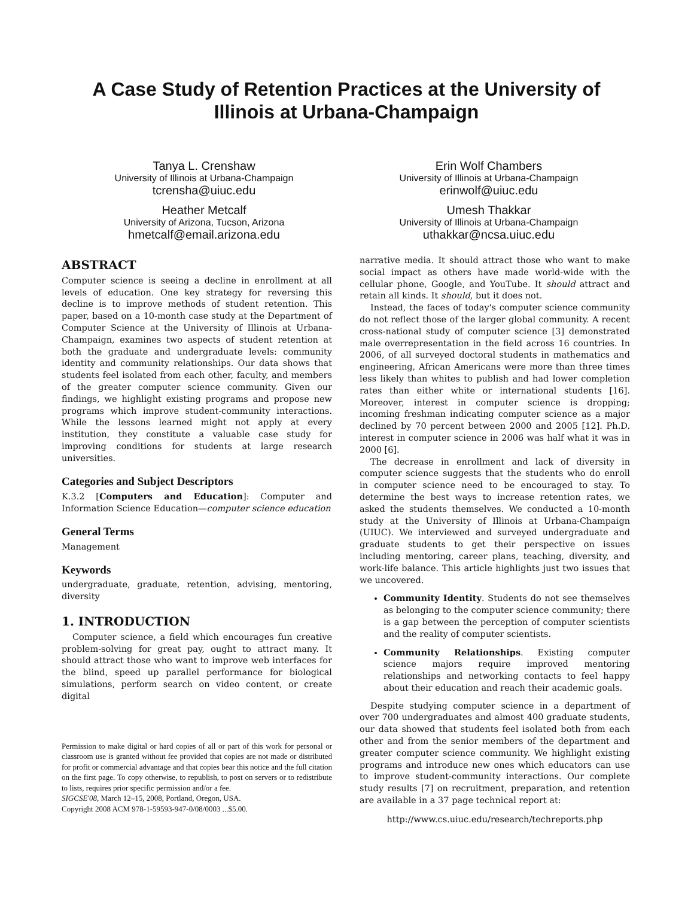A Case Study of Retention Practices at the University of Illinois at Urbana-Champaign
Tanya L. Crenshaw
University of Illinois at Urbana-Champaign
tcrensha@uiuc.edu
Erin Wolf Chambers
University of Illinois at Urbana-Champaign
erinwolf@uiuc.edu
Heather Metcalf
University of Arizona, Tucson, Arizona
hmetcalf@email.arizona.edu
Umesh Thakkar
University of Illinois at Urbana-Champaign
uthakkar@ncsa.uiuc.edu
ABSTRACT
Computer science is seeing a decline in enrollment at all levels of education. One key strategy for reversing this decline is to improve methods of student retention. This paper, based on a 10-month case study at the Department of Computer Science at the University of Illinois at Urbana-Champaign, examines two aspects of student retention at both the graduate and undergraduate levels: community identity and community relationships. Our data shows that students feel isolated from each other, faculty, and members of the greater computer science community. Given our findings, we highlight existing programs and propose new programs which improve student-community interactions. While the lessons learned might not apply at every institution, they constitute a valuable case study for improving conditions for students at large research universities.
Categories and Subject Descriptors
K.3.2 [Computers and Education]: Computer and Information Science Education—computer science education
General Terms
Management
Keywords
undergraduate, graduate, retention, advising, mentoring, diversity
1. INTRODUCTION
Computer science, a field which encourages fun creative problem-solving for great pay, ought to attract many. It should attract those who want to improve web interfaces for the blind, speed up parallel performance for biological simulations, perform search on video content, or create digital
Permission to make digital or hard copies of all or part of this work for personal or classroom use is granted without fee provided that copies are not made or distributed for profit or commercial advantage and that copies bear this notice and the full citation on the first page. To copy otherwise, to republish, to post on servers or to redistribute to lists, requires prior specific permission and/or a fee.
SIGCSE'08, March 12–15, 2008, Portland, Oregon, USA.
Copyright 2008 ACM 978-1-59593-947-0/08/0003 ...$5.00.
narrative media. It should attract those who want to make social impact as others have made world-wide with the cellular phone, Google, and YouTube. It should attract and retain all kinds. It should, but it does not.
Instead, the faces of today's computer science community do not reflect those of the larger global community. A recent cross-national study of computer science [3] demonstrated male overrepresentation in the field across 16 countries. In 2006, of all surveyed doctoral students in mathematics and engineering, African Americans were more than three times less likely than whites to publish and had lower completion rates than either white or international students [16]. Moreover, interest in computer science is dropping; incoming freshman indicating computer science as a major declined by 70 percent between 2000 and 2005 [12]. Ph.D. interest in computer science in 2006 was half what it was in 2000 [6].
The decrease in enrollment and lack of diversity in computer science suggests that the students who do enroll in computer science need to be encouraged to stay. To determine the best ways to increase retention rates, we asked the students themselves. We conducted a 10-month study at the University of Illinois at Urbana-Champaign (UIUC). We interviewed and surveyed undergraduate and graduate students to get their perspective on issues including mentoring, career plans, teaching, diversity, and work-life balance. This article highlights just two issues that we uncovered.
Community Identity. Students do not see themselves as belonging to the computer science community; there is a gap between the perception of computer scientists and the reality of computer scientists.
Community Relationships. Existing computer science majors require improved mentoring relationships and networking contacts to feel happy about their education and reach their academic goals.
Despite studying computer science in a department of over 700 undergraduates and almost 400 graduate students, our data showed that students feel isolated both from each other and from the senior members of the department and greater computer science community. We highlight existing programs and introduce new ones which educators can use to improve student-community interactions. Our complete study results [7] on recruitment, preparation, and retention are available in a 37 page technical report at:
http://www.cs.uiuc.edu/research/techreports.php